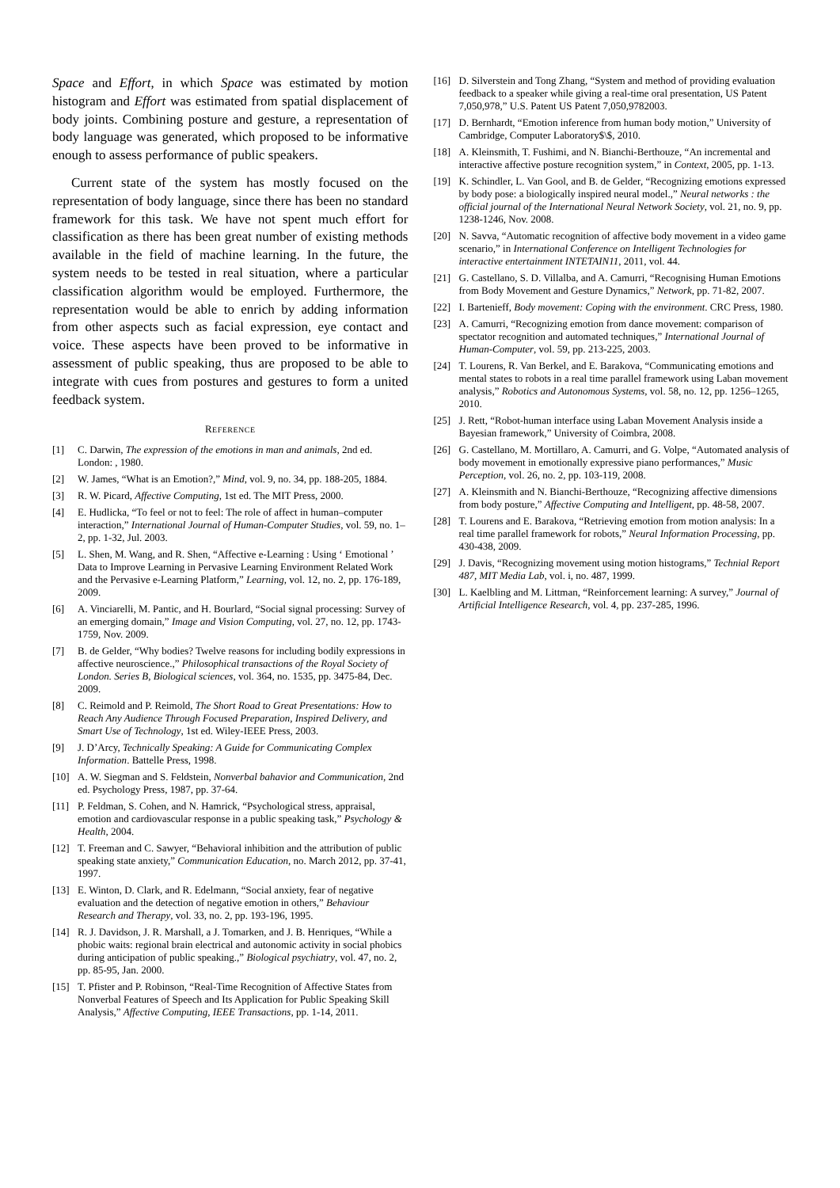Space and Effort, in which Space was estimated by motion histogram and Effort was estimated from spatial displacement of body joints. Combining posture and gesture, a representation of body language was generated, which proposed to be informative enough to assess performance of public speakers.
Current state of the system has mostly focused on the representation of body language, since there has been no standard framework for this task. We have not spent much effort for classification as there has been great number of existing methods available in the field of machine learning. In the future, the system needs to be tested in real situation, where a particular classification algorithm would be employed. Furthermore, the representation would be able to enrich by adding information from other aspects such as facial expression, eye contact and voice. These aspects have been proved to be informative in assessment of public speaking, thus are proposed to be able to integrate with cues from postures and gestures to form a united feedback system.
REFERENCE
[1] C. Darwin, The expression of the emotions in man and animals, 2nd ed. London: , 1980.
[2] W. James, “What is an Emotion?,” Mind, vol. 9, no. 34, pp. 188-205, 1884.
[3] R. W. Picard, Affective Computing, 1st ed. The MIT Press, 2000.
[4] E. Hudlicka, “To feel or not to feel: The role of affect in human–computer interaction,” International Journal of Human-Computer Studies, vol. 59, no. 1–2, pp. 1-32, Jul. 2003.
[5] L. Shen, M. Wang, and R. Shen, “Affective e-Learning : Using ‘ Emotional ’ Data to Improve Learning in Pervasive Learning Environment Related Work and the Pervasive e-Learning Platform,” Learning, vol. 12, no. 2, pp. 176-189, 2009.
[6] A. Vinciarelli, M. Pantic, and H. Bourlard, “Social signal processing: Survey of an emerging domain,” Image and Vision Computing, vol. 27, no. 12, pp. 1743-1759, Nov. 2009.
[7] B. de Gelder, “Why bodies? Twelve reasons for including bodily expressions in affective neuroscience.,” Philosophical transactions of the Royal Society of London. Series B, Biological sciences, vol. 364, no. 1535, pp. 3475-84, Dec. 2009.
[8] C. Reimold and P. Reimold, The Short Road to Great Presentations: How to Reach Any Audience Through Focused Preparation, Inspired Delivery, and Smart Use of Technology, 1st ed. Wiley-IEEE Press, 2003.
[9] J. D’Arcy, Technically Speaking: A Guide for Communicating Complex Information. Battelle Press, 1998.
[10] A. W. Siegman and S. Feldstein, Nonverbal bahavior and Communication, 2nd ed. Psychology Press, 1987, pp. 37-64.
[11] P. Feldman, S. Cohen, and N. Hamrick, “Psychological stress, appraisal, emotion and cardiovascular response in a public speaking task,” Psychology & Health, 2004.
[12] T. Freeman and C. Sawyer, “Behavioral inhibition and the attribution of public speaking state anxiety,” Communication Education, no. March 2012, pp. 37-41, 1997.
[13] E. Winton, D. Clark, and R. Edelmann, “Social anxiety, fear of negative evaluation and the detection of negative emotion in others,” Behaviour Research and Therapy, vol. 33, no. 2, pp. 193-196, 1995.
[14] R. J. Davidson, J. R. Marshall, a J. Tomarken, and J. B. Henriques, “While a phobic waits: regional brain electrical and autonomic activity in social phobics during anticipation of public speaking.,” Biological psychiatry, vol. 47, no. 2, pp. 85-95, Jan. 2000.
[15] T. Pfister and P. Robinson, “Real-Time Recognition of Affective States from Nonverbal Features of Speech and Its Application for Public Speaking Skill Analysis,” Affective Computing, IEEE Transactions, pp. 1-14, 2011.
[16] D. Silverstein and Tong Zhang, “System and method of providing evaluation feedback to a speaker while giving a real-time oral presentation, US Patent 7,050,978,” U.S. Patent US Patent 7,050,9782003.
[17] D. Bernhardt, “Emotion inference from human body motion,” University of Cambridge, Computer Laboratory$\$, 2010.
[18] A. Kleinsmith, T. Fushimi, and N. Bianchi-Berthouze, “An incremental and interactive affective posture recognition system,” in Context, 2005, pp. 1-13.
[19] K. Schindler, L. Van Gool, and B. de Gelder, “Recognizing emotions expressed by body pose: a biologically inspired neural model.,” Neural networks : the official journal of the International Neural Network Society, vol. 21, no. 9, pp. 1238-1246, Nov. 2008.
[20] N. Savva, “Automatic recognition of affective body movement in a video game scenario,” in International Conference on Intelligent Technologies for interactive entertainment INTETAIN11, 2011, vol. 44.
[21] G. Castellano, S. D. Villalba, and A. Camurri, “Recognising Human Emotions from Body Movement and Gesture Dynamics,” Network, pp. 71-82, 2007.
[22] I. Bartenieff, Body movement: Coping with the environment. CRC Press, 1980.
[23] A. Camurri, “Recognizing emotion from dance movement: comparison of spectator recognition and automated techniques,” International Journal of Human-Computer, vol. 59, pp. 213-225, 2003.
[24] T. Lourens, R. Van Berkel, and E. Barakova, “Communicating emotions and mental states to robots in a real time parallel framework using Laban movement analysis,” Robotics and Autonomous Systems, vol. 58, no. 12, pp. 1256–1265, 2010.
[25] J. Rett, “Robot-human interface using Laban Movement Analysis inside a Bayesian framework,” University of Coimbra, 2008.
[26] G. Castellano, M. Mortillaro, A. Camurri, and G. Volpe, “Automated analysis of body movement in emotionally expressive piano performances,” Music Perception, vol. 26, no. 2, pp. 103-119, 2008.
[27] A. Kleinsmith and N. Bianchi-Berthouze, “Recognizing affective dimensions from body posture,” Affective Computing and Intelligent, pp. 48-58, 2007.
[28] T. Lourens and E. Barakova, “Retrieving emotion from motion analysis: In a real time parallel framework for robots,” Neural Information Processing, pp. 430-438, 2009.
[29] J. Davis, “Recognizing movement using motion histograms,” Technial Report 487, MIT Media Lab, vol. i, no. 487, 1999.
[30] L. Kaelbling and M. Littman, “Reinforcement learning: A survey,” Journal of Artificial Intelligence Research, vol. 4, pp. 237-285, 1996.